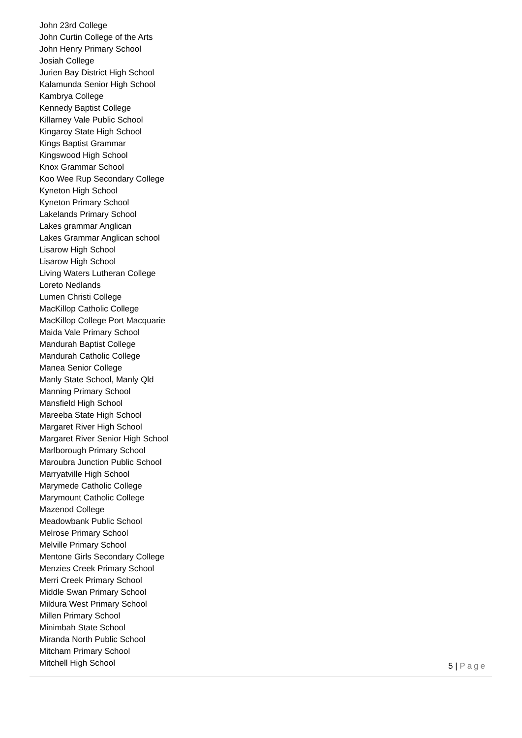John 23rd College
John Curtin College of the Arts
John Henry Primary School
Josiah College
Jurien Bay District High School
Kalamunda Senior High School
Kambrya College
Kennedy Baptist College
Killarney Vale Public School
Kingaroy State High School
Kings Baptist Grammar
Kingswood High School
Knox Grammar School
Koo Wee Rup Secondary College
Kyneton High School
Kyneton Primary School
Lakelands Primary School
Lakes grammar Anglican
Lakes Grammar Anglican school
Lisarow High School
Lisarow High School
Living Waters Lutheran College
Loreto Nedlands
Lumen Christi College
MacKillop Catholic College
MacKillop College Port Macquarie
Maida Vale Primary School
Mandurah Baptist College
Mandurah Catholic College
Manea Senior College
Manly State School, Manly Qld
Manning Primary School
Mansfield High School
Mareeba State High School
Margaret River High School
Margaret River Senior High School
Marlborough Primary School
Maroubra Junction Public School
Marryatville High School
Marymede Catholic College
Marymount Catholic College
Mazenod College
Meadowbank Public School
Melrose Primary School
Melville Primary School
Mentone Girls Secondary College
Menzies Creek Primary School
Merri Creek Primary School
Middle Swan Primary School
Mildura West Primary School
Millen Primary School
Minimbah State School
Miranda North Public School
Mitcham Primary School
Mitchell High School
5 | Page